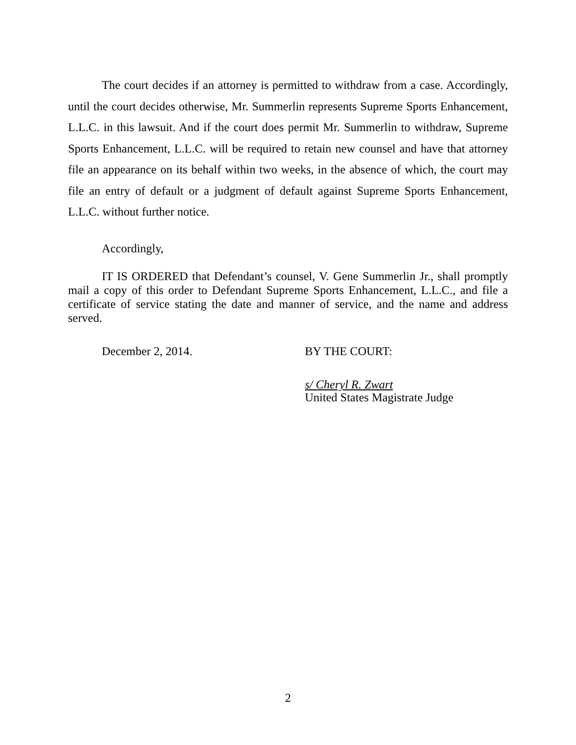The court decides if an attorney is permitted to withdraw from a case. Accordingly, until the court decides otherwise, Mr. Summerlin represents Supreme Sports Enhancement, L.L.C. in this lawsuit. And if the court does permit Mr. Summerlin to withdraw, Supreme Sports Enhancement, L.L.C. will be required to retain new counsel and have that attorney file an appearance on its behalf within two weeks, in the absence of which, the court may file an entry of default or a judgment of default against Supreme Sports Enhancement, L.L.C. without further notice.
Accordingly,
IT IS ORDERED that Defendant’s counsel, V. Gene Summerlin Jr., shall promptly mail a copy of this order to Defendant Supreme Sports Enhancement, L.L.C., and file a certificate of service stating the date and manner of service, and the name and address served.
December 2, 2014. BY THE COURT:
s/ Cheryl R. Zwart
United States Magistrate Judge
2